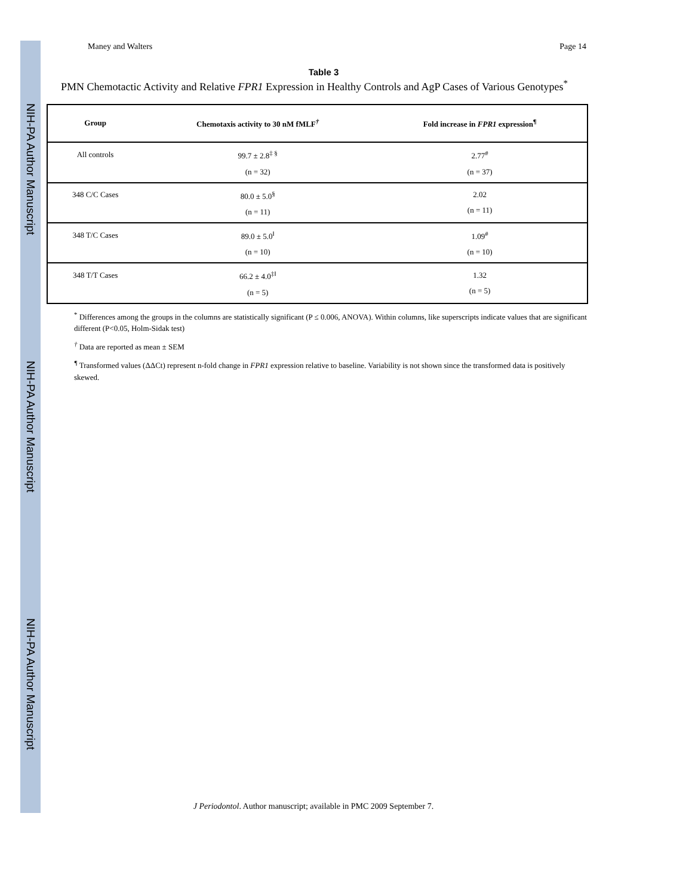NIH-PA Author Manuscript
NIH-PA Author Manuscript
NIH-PA Author Manuscript
Maney and Walters Page 14
Table 3
PMN Chemotactic Activity and Relative FPR1 Expression in Healthy Controls and AgP Cases of Various Genotypes<sup>*</sup>
| Group | Chemotaxis activity to 30 nM fMLF<sup>†</sup> | Fold increase in FPR1 expression<sup>¶</sup> |
| --- | --- | --- |
| All controls | 99.7 ± 2.8<sup>‡ §</sup> (n = 32) | 2.77<sup>#</sup> (n = 37) |
| 348 C/C Cases | 80.0 ± 5.0<sup>§</sup> (n = 11) | 2.02 (n = 11) |
| 348 T/C Cases | 89.0 ± 5.0<sup>‖</sup> (n = 10) | 1.09<sup>#</sup> (n = 10) |
| 348 T/T Cases | 66.2 ± 4.0<sup>‡‖</sup> (n = 5) | 1.32 (n = 5) |
<sup>*</sup> Differences among the groups in the columns are statistically significant (P ≤ 0.006, ANOVA). Within columns, like superscripts indicate values that are significant different (P<0.05, Holm-Sidak test)
<sup>†</sup> Data are reported as mean ± SEM
<sup>¶</sup> Transformed values (ΔΔCt) represent n-fold change in FPR1 expression relative to baseline. Variability is not shown since the transformed data is positively skewed.
J Periodontol. Author manuscript; available in PMC 2009 September 7.